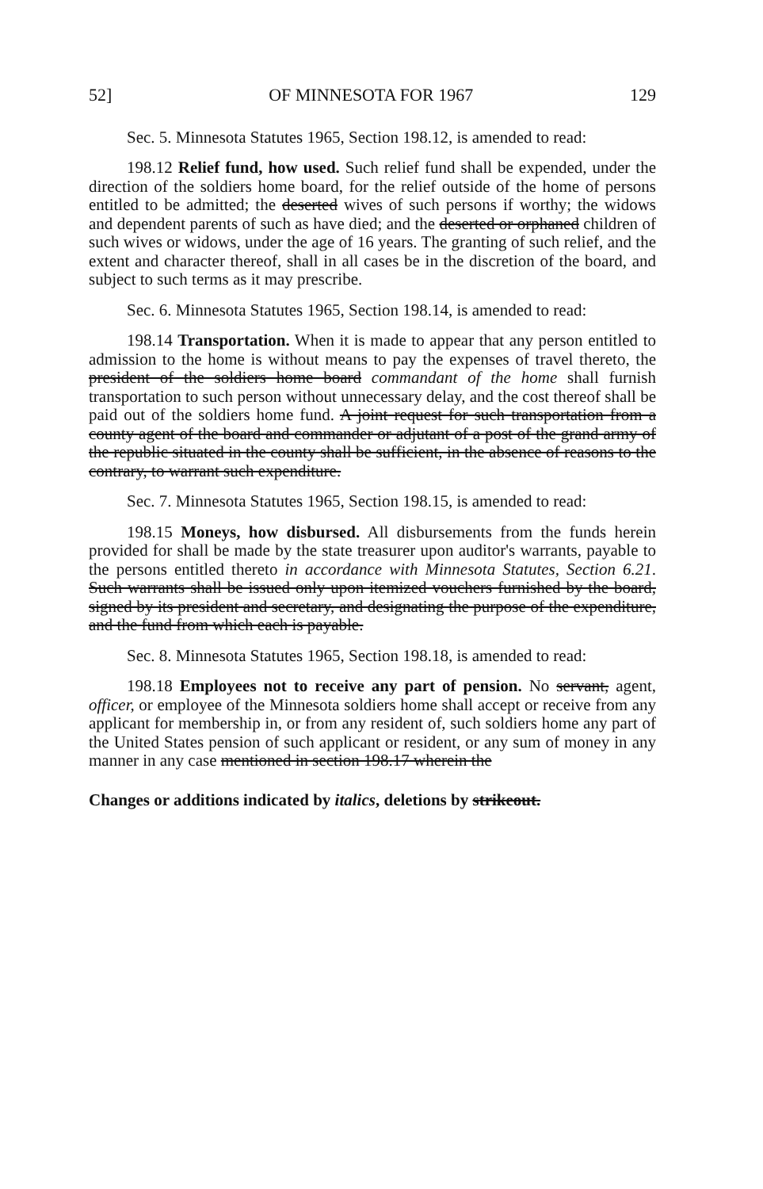52] OF MINNESOTA FOR 1967 129
Sec. 5. Minnesota Statutes 1965, Section 198.12, is amended to read:
198.12 Relief fund, how used. Such relief fund shall be expended, under the direction of the soldiers home board, for the relief outside of the home of persons entitled to be admitted; the deserted wives of such persons if worthy; the widows and dependent parents of such as have died; and the deserted or orphaned children of such wives or widows, under the age of 16 years. The granting of such relief, and the extent and character thereof, shall in all cases be in the discretion of the board, and subject to such terms as it may prescribe.
Sec. 6. Minnesota Statutes 1965, Section 198.14, is amended to read:
198.14 Transportation. When it is made to appear that any person entitled to admission to the home is without means to pay the expenses of travel thereto, the president of the soldiers home board commandant of the home shall furnish transportation to such person without unnecessary delay, and the cost thereof shall be paid out of the soldiers home fund. A joint request for such transportation from a county agent of the board and commander or adjutant of a post of the grand army of the republic situated in the county shall be sufficient, in the absence of reasons to the contrary, to warrant such expenditure.
Sec. 7. Minnesota Statutes 1965, Section 198.15, is amended to read:
198.15 Moneys, how disbursed. All disbursements from the funds herein provided for shall be made by the state treasurer upon auditor's warrants, payable to the persons entitled thereto in accordance with Minnesota Statutes, Section 6.21. Such warrants shall be issued only upon itemized vouchers furnished by the board, signed by its president and secretary, and designating the purpose of the expenditure, and the fund from which each is payable.
Sec. 8. Minnesota Statutes 1965, Section 198.18, is amended to read:
198.18 Employees not to receive any part of pension. No servant, agent, officer, or employee of the Minnesota soldiers home shall accept or receive from any applicant for membership in, or from any resident of, such soldiers home any part of the United States pension of such applicant or resident, or any sum of money in any manner in any case mentioned in section 198.17 wherein the
Changes or additions indicated by italics, deletions by strikeout.